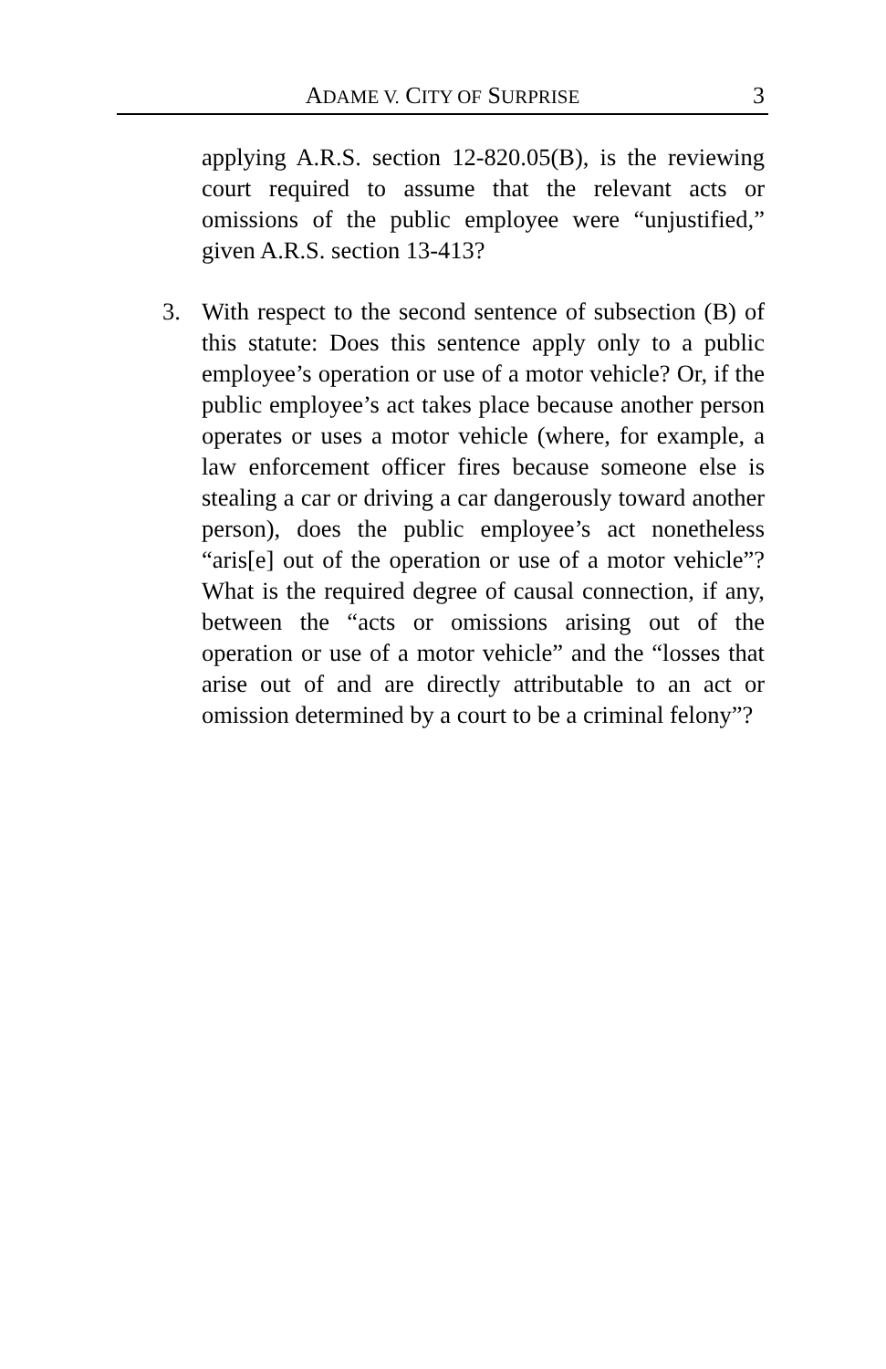ADAME V. CITY OF SURPRISE 3
applying A.R.S. section 12-820.05(B), is the reviewing court required to assume that the relevant acts or omissions of the public employee were “unjustified,” given A.R.S. section 13-413?
3. With respect to the second sentence of subsection (B) of this statute: Does this sentence apply only to a public employee’s operation or use of a motor vehicle? Or, if the public employee’s act takes place because another person operates or uses a motor vehicle (where, for example, a law enforcement officer fires because someone else is stealing a car or driving a car dangerously toward another person), does the public employee’s act nonetheless “aris[e] out of the operation or use of a motor vehicle”? What is the required degree of causal connection, if any, between the “acts or omissions arising out of the operation or use of a motor vehicle” and the “losses that arise out of and are directly attributable to an act or omission determined by a court to be a criminal felony”?